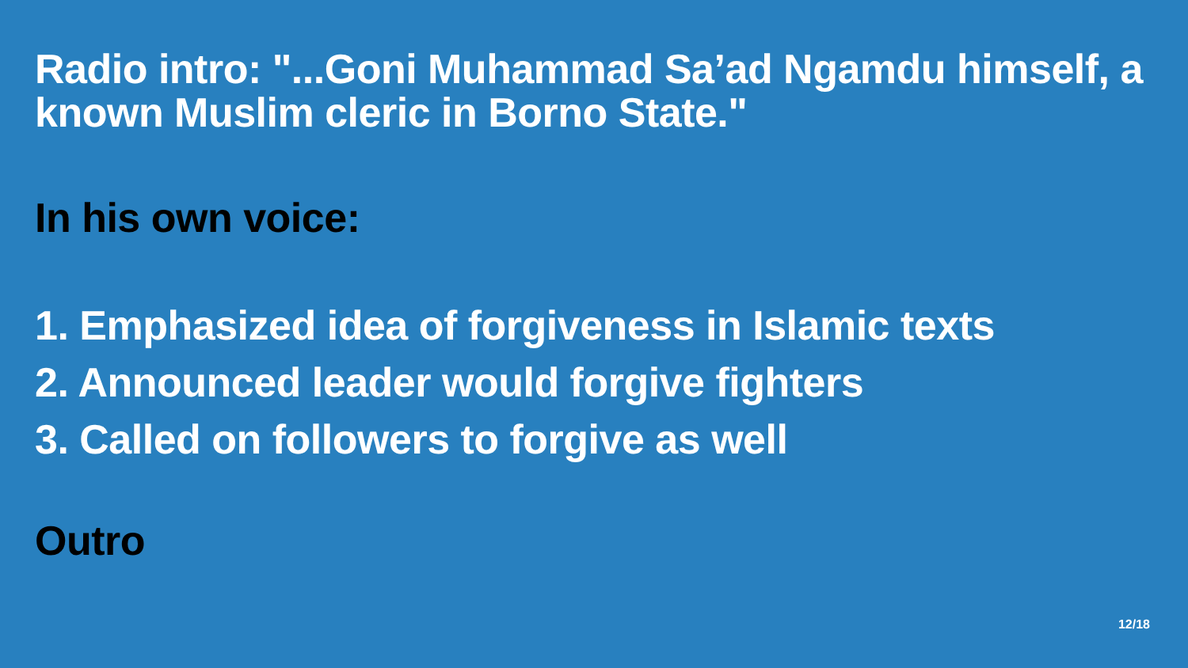Radio intro: "...Goni Muhammad Sa’ad Ngamdu himself, a known Muslim cleric in Borno State."
In his own voice:
1. Emphasized idea of forgiveness in Islamic texts
2. Announced leader would forgive fighters
3. Called on followers to forgive as well
Outro
12/18